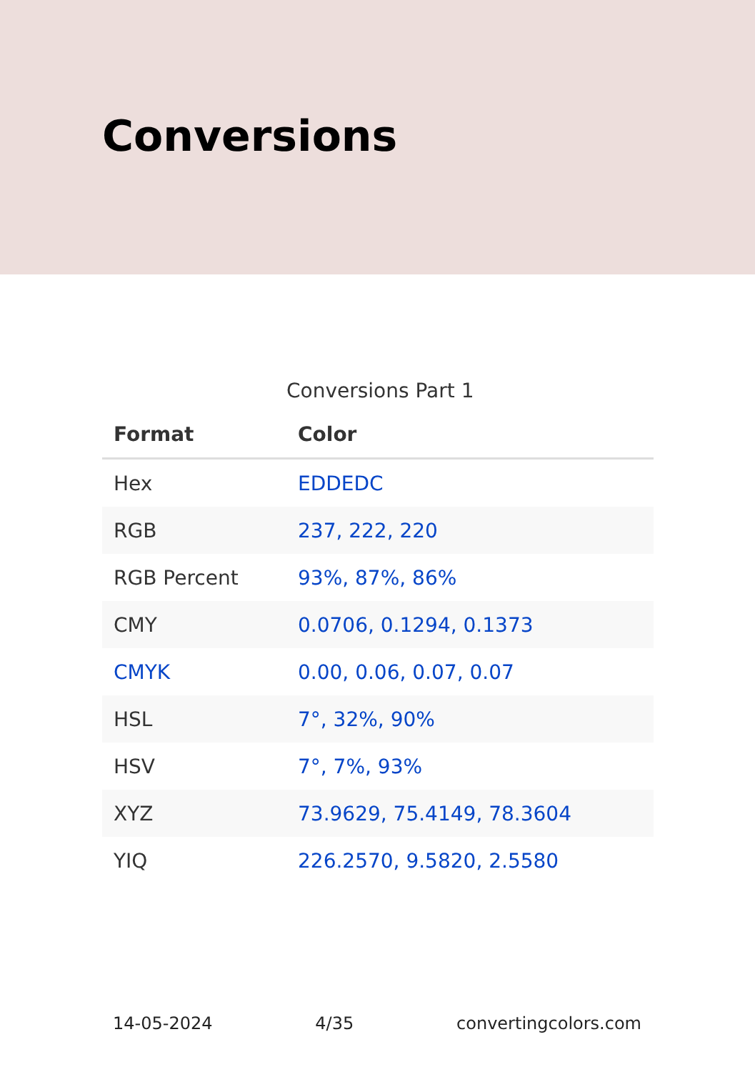Conversions
Conversions Part 1
| Format | Color |
| --- | --- |
| Hex | EDDEDC |
| RGB | 237, 222, 220 |
| RGB Percent | 93%, 87%, 86% |
| CMY | 0.0706, 0.1294, 0.1373 |
| CMYK | 0.00, 0.06, 0.07, 0.07 |
| HSL | 7°, 32%, 90% |
| HSV | 7°, 7%, 93% |
| XYZ | 73.9629, 75.4149, 78.3604 |
| YIQ | 226.2570, 9.5820, 2.5580 |
14-05-2024 4/35 convertingcolors.com